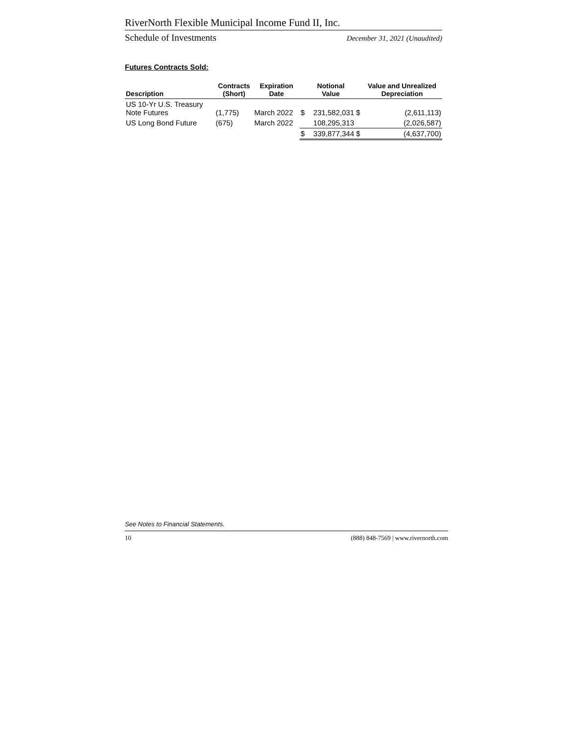RiverNorth Flexible Municipal Income Fund II, Inc.
Schedule of Investments December 31, 2021 (Unaudited)
Futures Contracts Sold:
| Description | Contracts (Short) | Expiration Date | | Notional Value | | Value and Unrealized Depreciation |
| --- | --- | --- | --- | --- | --- | --- |
| US 10-Yr U.S. Treasury Note Futures | (1,775) | March 2022 | $ | 231,582,031 | $ | (2,611,113) |
| US Long Bond Future | (675) | March 2022 | | 108,295,313 | | (2,026,587) |
| | | | $ | 339,877,344 | $ | (4,637,700) |
See Notes to Financial Statements.
10 (888) 848-7569 | www.rivernorth.com